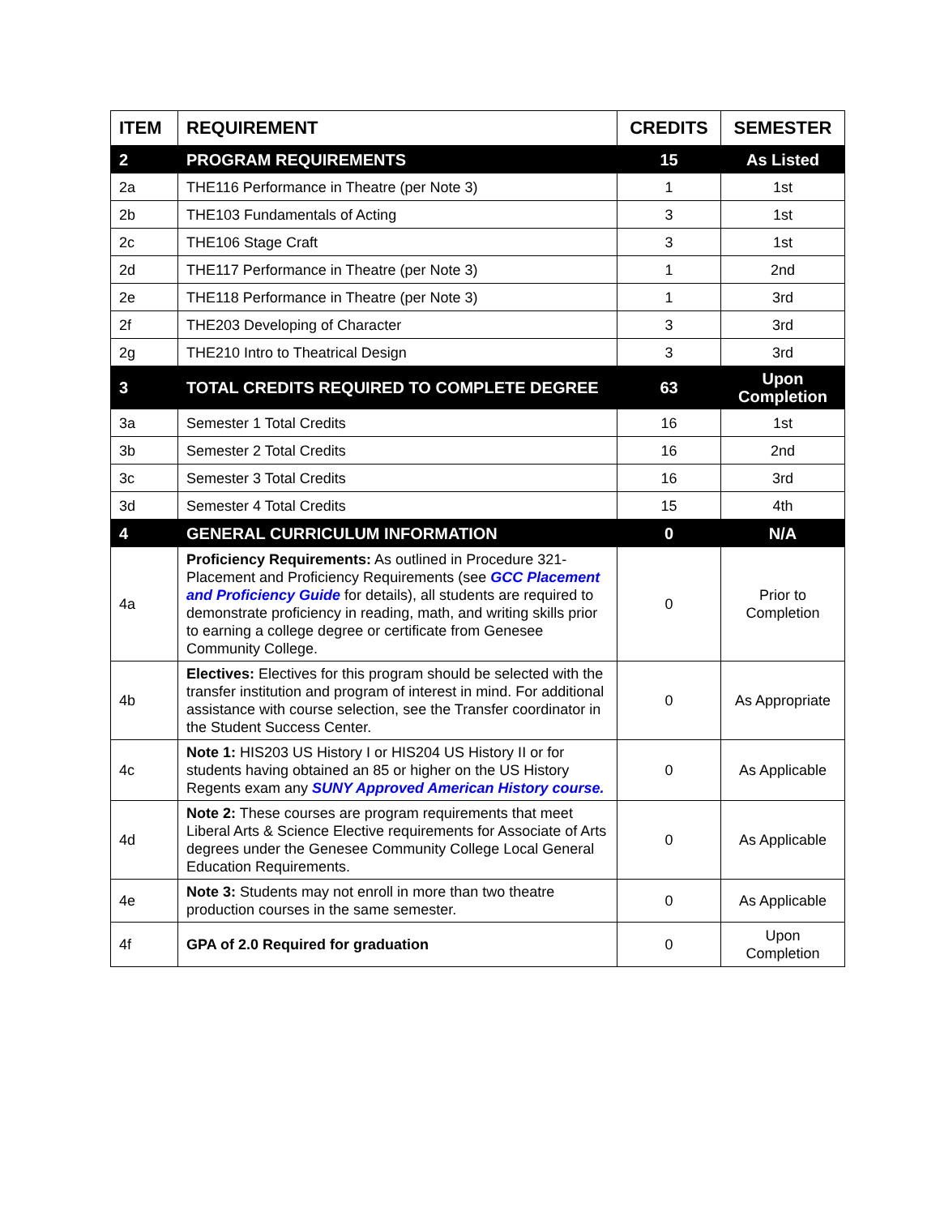| ITEM | REQUIREMENT | CREDITS | SEMESTER |
| --- | --- | --- | --- |
| 2 | PROGRAM REQUIREMENTS | 15 | As Listed |
| 2a | THE116 Performance in Theatre (per Note 3) | 1 | 1st |
| 2b | THE103 Fundamentals of Acting | 3 | 1st |
| 2c | THE106 Stage Craft | 3 | 1st |
| 2d | THE117 Performance in Theatre (per Note 3) | 1 | 2nd |
| 2e | THE118 Performance in Theatre (per Note 3) | 1 | 3rd |
| 2f | THE203 Developing of Character | 3 | 3rd |
| 2g | THE210 Intro to Theatrical Design | 3 | 3rd |
| 3 | TOTAL CREDITS REQUIRED TO COMPLETE DEGREE | 63 | Upon Completion |
| 3a | Semester 1 Total Credits | 16 | 1st |
| 3b | Semester 2 Total Credits | 16 | 2nd |
| 3c | Semester 3 Total Credits | 16 | 3rd |
| 3d | Semester 4 Total Credits | 15 | 4th |
| 4 | GENERAL CURRICULUM INFORMATION | 0 | N/A |
| 4a | Proficiency Requirements: As outlined in Procedure 321-Placement and Proficiency Requirements (see GCC Placement and Proficiency Guide for details), all students are required to demonstrate proficiency in reading, math, and writing skills prior to earning a college degree or certificate from Genesee Community College. | 0 | Prior to Completion |
| 4b | Electives: Electives for this program should be selected with the transfer institution and program of interest in mind. For additional assistance with course selection, see the Transfer coordinator in the Student Success Center. | 0 | As Appropriate |
| 4c | Note 1: HIS203 US History I or HIS204 US History II or for students having obtained an 85 or higher on the US History Regents exam any SUNY Approved American History course. | 0 | As Applicable |
| 4d | Note 2: These courses are program requirements that meet Liberal Arts & Science Elective requirements for Associate of Arts degrees under the Genesee Community College Local General Education Requirements. | 0 | As Applicable |
| 4e | Note 3: Students may not enroll in more than two theatre production courses in the same semester. | 0 | As Applicable |
| 4f | GPA of 2.0 Required for graduation | 0 | Upon Completion |